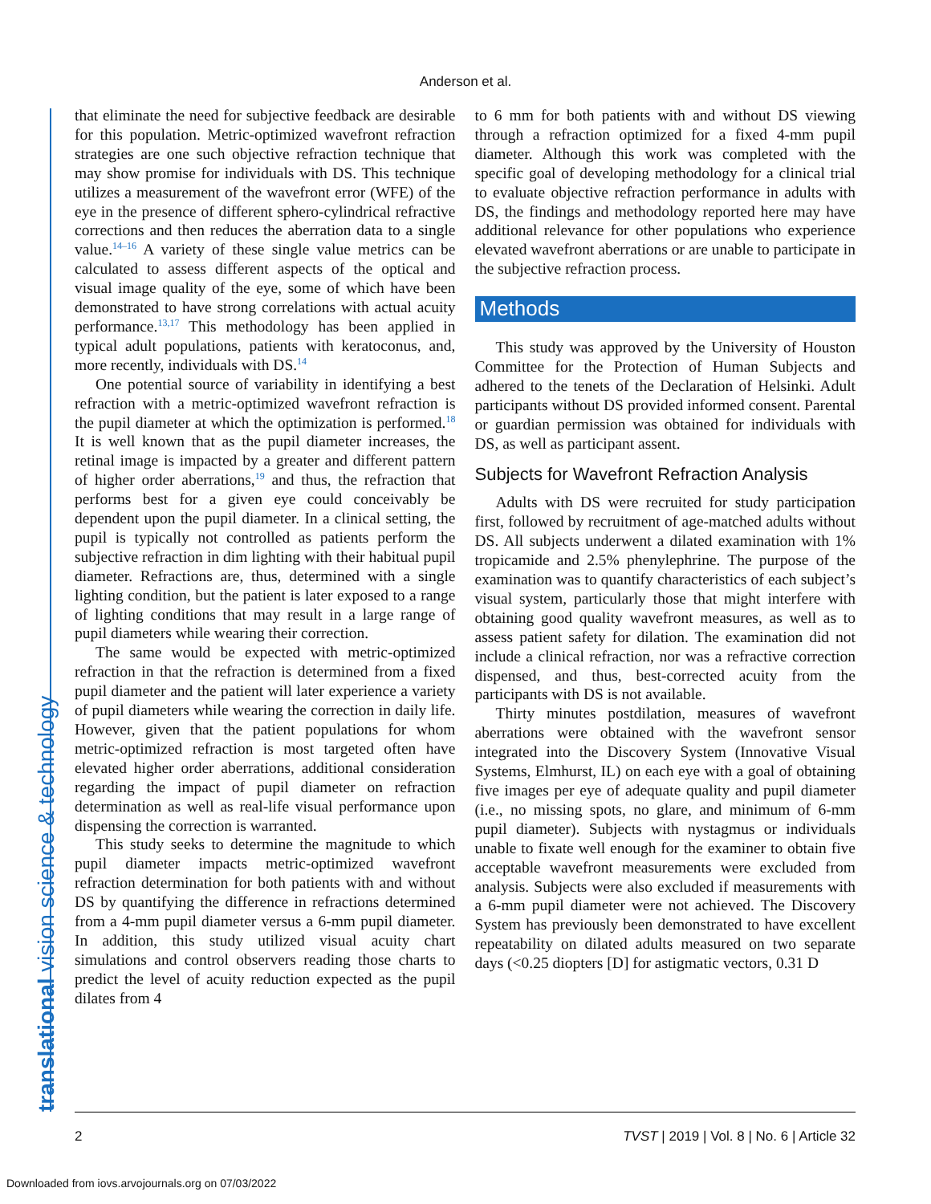Anderson et al.
translational vision science & technology
that eliminate the need for subjective feedback are desirable for this population. Metric-optimized wavefront refraction strategies are one such objective refraction technique that may show promise for individuals with DS. This technique utilizes a measurement of the wavefront error (WFE) of the eye in the presence of different sphero-cylindrical refractive corrections and then reduces the aberration data to a single value.<sup>14–16</sup> A variety of these single value metrics can be calculated to assess different aspects of the optical and visual image quality of the eye, some of which have been demonstrated to have strong correlations with actual acuity performance.<sup>13,17</sup> This methodology has been applied in typical adult populations, patients with keratoconus, and, more recently, individuals with DS.<sup>14</sup>
One potential source of variability in identifying a best refraction with a metric-optimized wavefront refraction is the pupil diameter at which the optimization is performed.<sup>18</sup> It is well known that as the pupil diameter increases, the retinal image is impacted by a greater and different pattern of higher order aberrations,<sup>19</sup> and thus, the refraction that performs best for a given eye could conceivably be dependent upon the pupil diameter. In a clinical setting, the pupil is typically not controlled as patients perform the subjective refraction in dim lighting with their habitual pupil diameter. Refractions are, thus, determined with a single lighting condition, but the patient is later exposed to a range of lighting conditions that may result in a large range of pupil diameters while wearing their correction.
The same would be expected with metric-optimized refraction in that the refraction is determined from a fixed pupil diameter and the patient will later experience a variety of pupil diameters while wearing the correction in daily life. However, given that the patient populations for whom metric-optimized refraction is most targeted often have elevated higher order aberrations, additional consideration regarding the impact of pupil diameter on refraction determination as well as real-life visual performance upon dispensing the correction is warranted.
This study seeks to determine the magnitude to which pupil diameter impacts metric-optimized wavefront refraction determination for both patients with and without DS by quantifying the difference in refractions determined from a 4-mm pupil diameter versus a 6-mm pupil diameter. In addition, this study utilized visual acuity chart simulations and control observers reading those charts to predict the level of acuity reduction expected as the pupil dilates from 4
to 6 mm for both patients with and without DS viewing through a refraction optimized for a fixed 4-mm pupil diameter. Although this work was completed with the specific goal of developing methodology for a clinical trial to evaluate objective refraction performance in adults with DS, the findings and methodology reported here may have additional relevance for other populations who experience elevated wavefront aberrations or are unable to participate in the subjective refraction process.
Methods
This study was approved by the University of Houston Committee for the Protection of Human Subjects and adhered to the tenets of the Declaration of Helsinki. Adult participants without DS provided informed consent. Parental or guardian permission was obtained for individuals with DS, as well as participant assent.
Subjects for Wavefront Refraction Analysis
Adults with DS were recruited for study participation first, followed by recruitment of age-matched adults without DS. All subjects underwent a dilated examination with 1% tropicamide and 2.5% phenylephrine. The purpose of the examination was to quantify characteristics of each subject’s visual system, particularly those that might interfere with obtaining good quality wavefront measures, as well as to assess patient safety for dilation. The examination did not include a clinical refraction, nor was a refractive correction dispensed, and thus, best-corrected acuity from the participants with DS is not available.
Thirty minutes postdilation, measures of wavefront aberrations were obtained with the wavefront sensor integrated into the Discovery System (Innovative Visual Systems, Elmhurst, IL) on each eye with a goal of obtaining five images per eye of adequate quality and pupil diameter (i.e., no missing spots, no glare, and minimum of 6-mm pupil diameter). Subjects with nystagmus or individuals unable to fixate well enough for the examiner to obtain five acceptable wavefront measurements were excluded from analysis. Subjects were also excluded if measurements with a 6-mm pupil diameter were not achieved. The Discovery System has previously been demonstrated to have excellent repeatability on dilated adults measured on two separate days (<0.25 diopters [D] for astigmatic vectors, 0.31 D
2 TVST | 2019 | Vol. 8 | No. 6 | Article 32
Downloaded from iovs.arvojournals.org on 07/03/2022